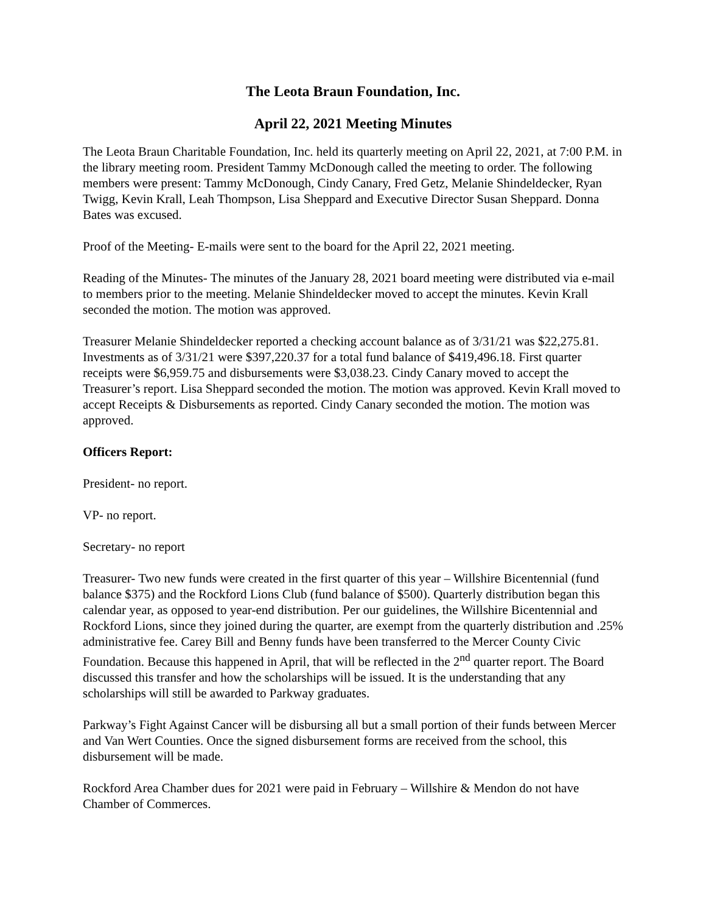The Leota Braun Foundation, Inc.
April 22, 2021 Meeting Minutes
The Leota Braun Charitable Foundation, Inc. held its quarterly meeting on April 22, 2021, at 7:00 P.M. in the library meeting room. President Tammy McDonough called the meeting to order. The following members were present: Tammy McDonough, Cindy Canary, Fred Getz, Melanie Shindeldecker, Ryan Twigg, Kevin Krall, Leah Thompson, Lisa Sheppard and Executive Director Susan Sheppard. Donna Bates was excused.
Proof of the Meeting- E-mails were sent to the board for the April 22, 2021 meeting.
Reading of the Minutes- The minutes of the January 28, 2021 board meeting were distributed via e-mail to members prior to the meeting. Melanie Shindeldecker moved to accept the minutes. Kevin Krall seconded the motion. The motion was approved.
Treasurer Melanie Shindeldecker reported a checking account balance as of 3/31/21 was $22,275.81. Investments as of 3/31/21 were $397,220.37 for a total fund balance of $419,496.18. First quarter receipts were $6,959.75 and disbursements were $3,038.23. Cindy Canary moved to accept the Treasurer’s report. Lisa Sheppard seconded the motion. The motion was approved. Kevin Krall moved to accept Receipts & Disbursements as reported. Cindy Canary seconded the motion. The motion was approved.
Officers Report:
President- no report.
VP- no report.
Secretary- no report
Treasurer- Two new funds were created in the first quarter of this year – Willshire Bicentennial (fund balance $375) and the Rockford Lions Club (fund balance of $500). Quarterly distribution began this calendar year, as opposed to year-end distribution. Per our guidelines, the Willshire Bicentennial and Rockford Lions, since they joined during the quarter, are exempt from the quarterly distribution and .25% administrative fee. Carey Bill and Benny funds have been transferred to the Mercer County Civic Foundation. Because this happened in April, that will be reflected in the 2<sup>nd</sup> quarter report. The Board discussed this transfer and how the scholarships will be issued. It is the understanding that any scholarships will still be awarded to Parkway graduates.
Parkway’s Fight Against Cancer will be disbursing all but a small portion of their funds between Mercer and Van Wert Counties. Once the signed disbursement forms are received from the school, this disbursement will be made.
Rockford Area Chamber dues for 2021 were paid in February – Willshire & Mendon do not have Chamber of Commerces.